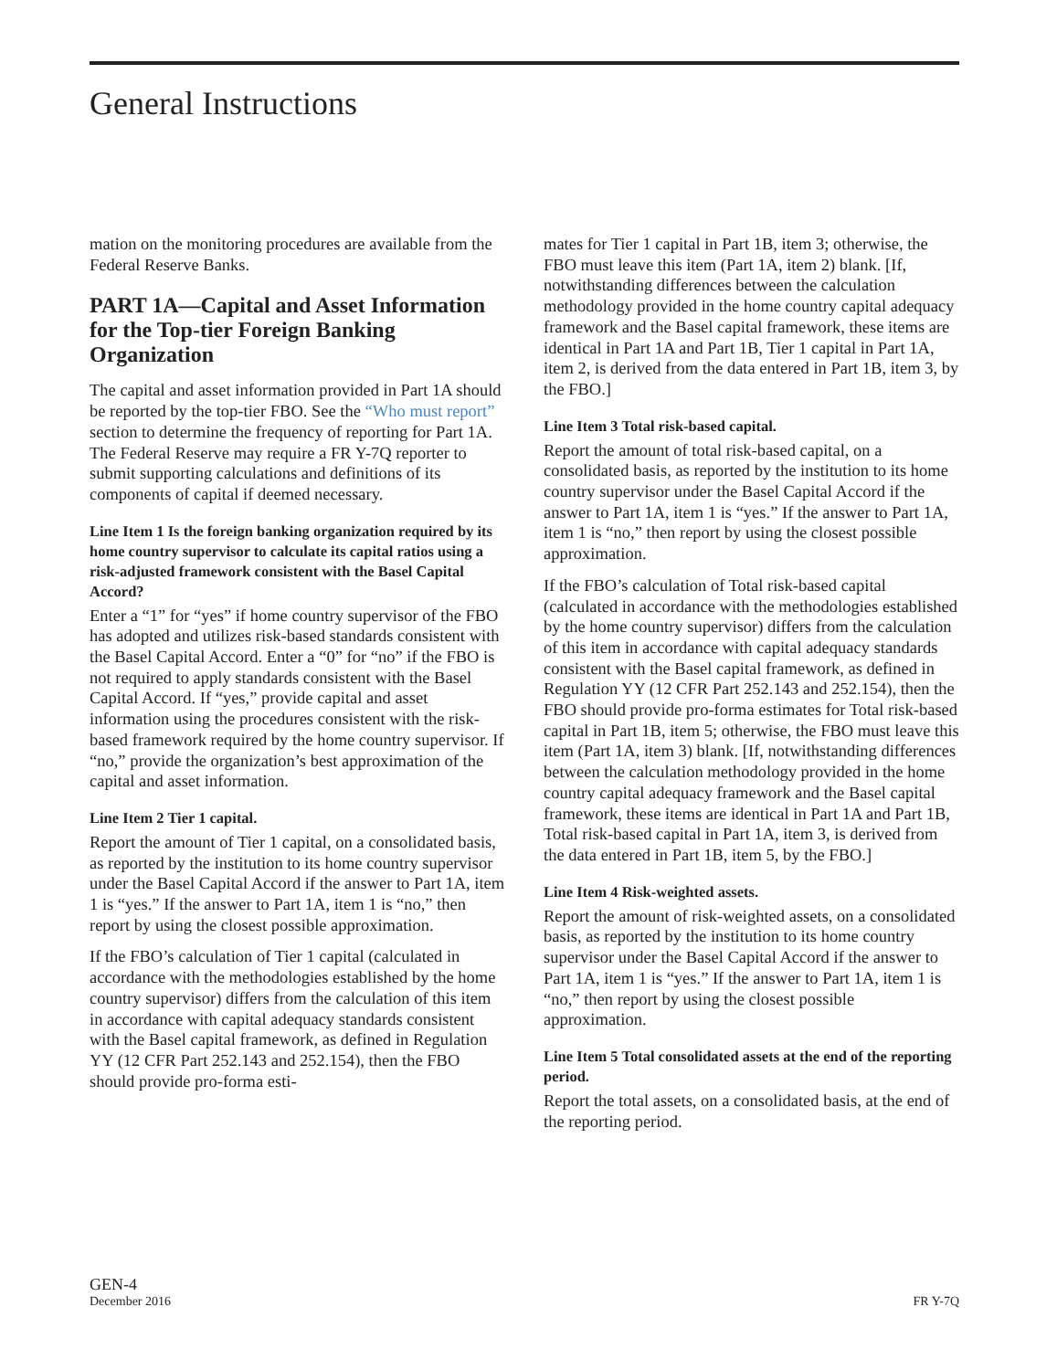General Instructions
mation on the monitoring procedures are available from the Federal Reserve Banks.
PART 1A—Capital and Asset Information for the Top-tier Foreign Banking Organization
The capital and asset information provided in Part 1A should be reported by the top-tier FBO. See the “Who must report” section to determine the frequency of reporting for Part 1A. The Federal Reserve may require a FR Y-7Q reporter to submit supporting calculations and definitions of its components of capital if deemed necessary.
Line Item 1 Is the foreign banking organization required by its home country supervisor to calculate its capital ratios using a risk-adjusted framework consistent with the Basel Capital Accord?
Enter a “1” for “yes” if home country supervisor of the FBO has adopted and utilizes risk-based standards consistent with the Basel Capital Accord. Enter a “0” for “no” if the FBO is not required to apply standards consistent with the Basel Capital Accord. If “yes,” provide capital and asset information using the procedures consistent with the risk-based framework required by the home country supervisor. If “no,” provide the organization’s best approximation of the capital and asset information.
Line Item 2 Tier 1 capital.
Report the amount of Tier 1 capital, on a consolidated basis, as reported by the institution to its home country supervisor under the Basel Capital Accord if the answer to Part 1A, item 1 is “yes.” If the answer to Part 1A, item 1 is “no,” then report by using the closest possible approximation.
If the FBO’s calculation of Tier 1 capital (calculated in accordance with the methodologies established by the home country supervisor) differs from the calculation of this item in accordance with capital adequacy standards consistent with the Basel capital framework, as defined in Regulation YY (12 CFR Part 252.143 and 252.154), then the FBO should provide pro-forma esti-
mates for Tier 1 capital in Part 1B, item 3; otherwise, the FBO must leave this item (Part 1A, item 2) blank. [If, notwithstanding differences between the calculation methodology provided in the home country capital adequacy framework and the Basel capital framework, these items are identical in Part 1A and Part 1B, Tier 1 capital in Part 1A, item 2, is derived from the data entered in Part 1B, item 3, by the FBO.]
Line Item 3 Total risk-based capital.
Report the amount of total risk-based capital, on a consolidated basis, as reported by the institution to its home country supervisor under the Basel Capital Accord if the answer to Part 1A, item 1 is “yes.” If the answer to Part 1A, item 1 is “no,” then report by using the closest possible approximation.
If the FBO’s calculation of Total risk-based capital (calculated in accordance with the methodologies established by the home country supervisor) differs from the calculation of this item in accordance with capital adequacy standards consistent with the Basel capital framework, as defined in Regulation YY (12 CFR Part 252.143 and 252.154), then the FBO should provide pro-forma estimates for Total risk-based capital in Part 1B, item 5; otherwise, the FBO must leave this item (Part 1A, item 3) blank. [If, notwithstanding differences between the calculation methodology provided in the home country capital adequacy framework and the Basel capital framework, these items are identical in Part 1A and Part 1B, Total risk-based capital in Part 1A, item 3, is derived from the data entered in Part 1B, item 5, by the FBO.]
Line Item 4 Risk-weighted assets.
Report the amount of risk-weighted assets, on a consolidated basis, as reported by the institution to its home country supervisor under the Basel Capital Accord if the answer to Part 1A, item 1 is “yes.” If the answer to Part 1A, item 1 is “no,” then report by using the closest possible approximation.
Line Item 5 Total consolidated assets at the end of the reporting period.
Report the total assets, on a consolidated basis, at the end of the reporting period.
GEN-4
December 2016
FR Y-7Q